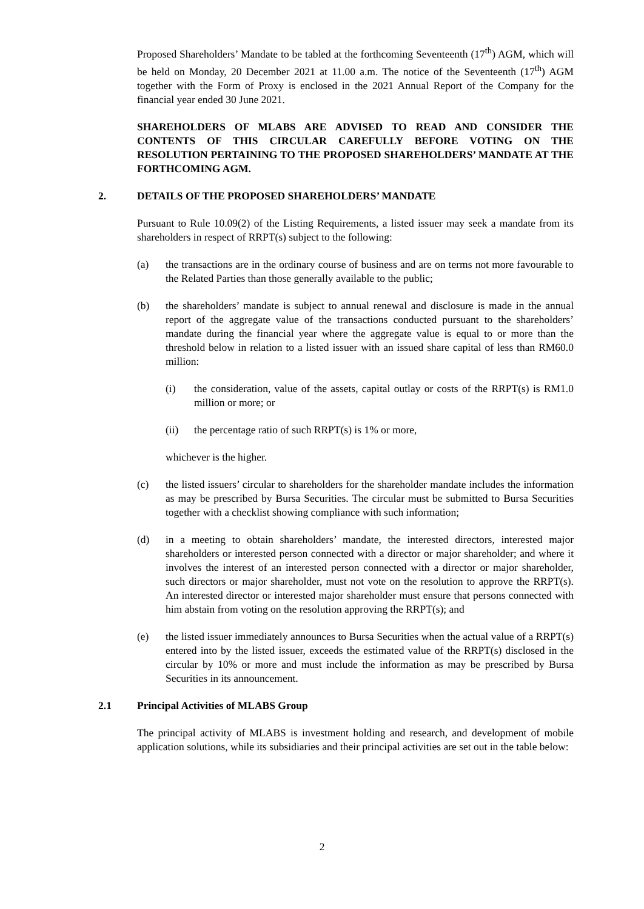Proposed Shareholders’ Mandate to be tabled at the forthcoming Seventeenth (17<sup>th</sup>) AGM, which will be held on Monday, 20 December 2021 at 11.00 a.m. The notice of the Seventeenth (17<sup>th</sup>) AGM together with the Form of Proxy is enclosed in the 2021 Annual Report of the Company for the financial year ended 30 June 2021.
SHAREHOLDERS OF MLABS ARE ADVISED TO READ AND CONSIDER THE CONTENTS OF THIS CIRCULAR CAREFULLY BEFORE VOTING ON THE RESOLUTION PERTAINING TO THE PROPOSED SHAREHOLDERS’ MANDATE AT THE FORTHCOMING AGM.
2. DETAILS OF THE PROPOSED SHAREHOLDERS’ MANDATE
Pursuant to Rule 10.09(2) of the Listing Requirements, a listed issuer may seek a mandate from its shareholders in respect of RRPT(s) subject to the following:
(a) the transactions are in the ordinary course of business and are on terms not more favourable to the Related Parties than those generally available to the public;
(b) the shareholders’ mandate is subject to annual renewal and disclosure is made in the annual report of the aggregate value of the transactions conducted pursuant to the shareholders’ mandate during the financial year where the aggregate value is equal to or more than the threshold below in relation to a listed issuer with an issued share capital of less than RM60.0 million:
(i) the consideration, value of the assets, capital outlay or costs of the RRPT(s) is RM1.0 million or more; or
(ii) the percentage ratio of such RRPT(s) is 1% or more,
whichever is the higher.
(c) the listed issuers’ circular to shareholders for the shareholder mandate includes the information as may be prescribed by Bursa Securities. The circular must be submitted to Bursa Securities together with a checklist showing compliance with such information;
(d) in a meeting to obtain shareholders’ mandate, the interested directors, interested major shareholders or interested person connected with a director or major shareholder; and where it involves the interest of an interested person connected with a director or major shareholder, such directors or major shareholder, must not vote on the resolution to approve the RRPT(s). An interested director or interested major shareholder must ensure that persons connected with him abstain from voting on the resolution approving the RRPT(s); and
(e) the listed issuer immediately announces to Bursa Securities when the actual value of a RRPT(s) entered into by the listed issuer, exceeds the estimated value of the RRPT(s) disclosed in the circular by 10% or more and must include the information as may be prescribed by Bursa Securities in its announcement.
2.1 Principal Activities of MLABS Group
The principal activity of MLABS is investment holding and research, and development of mobile application solutions, while its subsidiaries and their principal activities are set out in the table below:
2